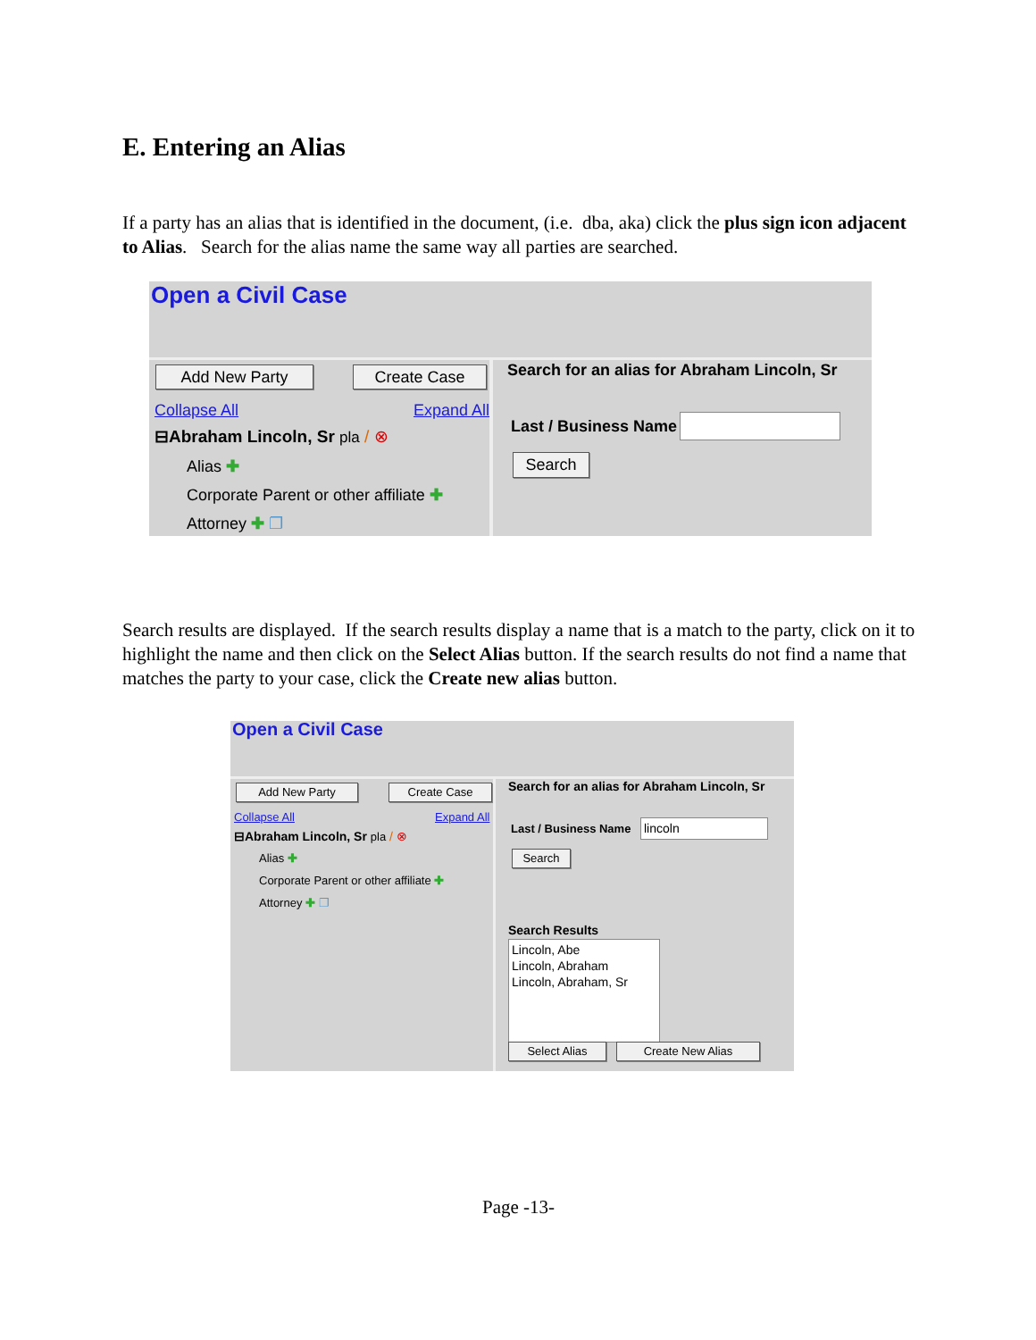E. Entering an Alias
If a party has an alias that is identified in the document, (i.e. dba, aka) click the plus sign icon adjacent to Alias. Search for the alias name the same way all parties are searched.
Open a Civil Case
Add New Party Create Case
Collapse All Expand All
⊟Abraham Lincoln, Sr pla / ⊗
Alias ✚
Corporate Parent or other affiliate ✚
Attorney ✚ ❐
Search for an alias for Abraham Lincoln, Sr
Last / Business Name
Search
Search results are displayed. If the search results display a name that is a match to the party, click on it to highlight the name and then click on the Select Alias button. If the search results do not find a name that matches the party to your case, click the Create new alias button.
Open a Civil Case
Add New Party Create Case
Collapse All Expand All
⊟Abraham Lincoln, Sr pla / ⊗
Alias ✚
Corporate Parent or other affiliate ✚
Attorney ✚ ❐
Search for an alias for Abraham Lincoln, Sr
Last / Business Name lincoln
Search
Search Results
Lincoln, Abe
Lincoln, Abraham
Lincoln, Abraham, Sr
Select Alias Create New Alias
Page -13-